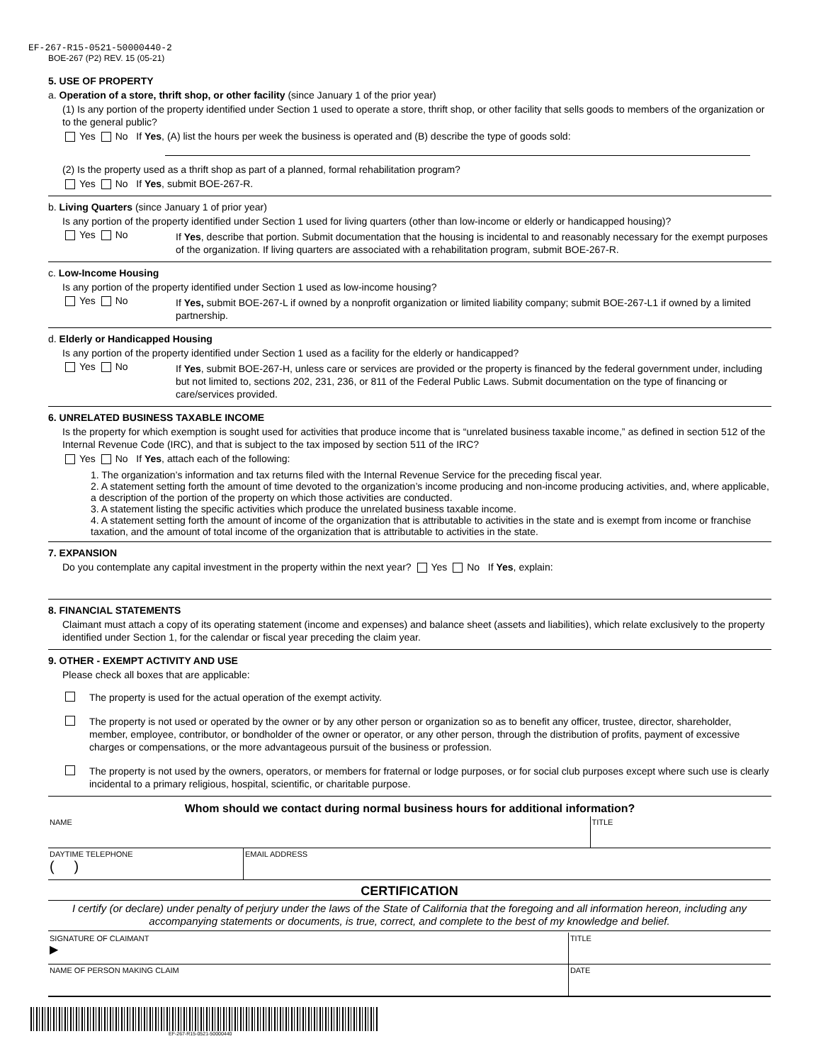EF-267-R15-0521-50000440-2
BOE-267 (P2) REV. 15 (05-21)
5. USE OF PROPERTY
a. Operation of a store, thrift shop, or other facility (since January 1 of the prior year)
(1) Is any portion of the property identified under Section 1 used to operate a store, thrift shop, or other facility that sells goods to members of the organization or to the general public?
Yes No If Yes, (A) list the hours per week the business is operated and (B) describe the type of goods sold:
(2) Is the property used as a thrift shop as part of a planned, formal rehabilitation program?
Yes No If Yes, submit BOE-267-R.
b. Living Quarters (since January 1 of prior year)
Is any portion of the property identified under Section 1 used for living quarters (other than low-income or elderly or handicapped housing)?
Yes No
If Yes, describe that portion. Submit documentation that the housing is incidental to and reasonably necessary for the exempt purposes of the organization. If living quarters are associated with a rehabilitation program, submit BOE-267-R.
c. Low-Income Housing
Is any portion of the property identified under Section 1 used as low-income housing?
Yes No
If Yes, submit BOE-267-L if owned by a nonprofit organization or limited liability company; submit BOE-267-L1 if owned by a limited partnership.
d. Elderly or Handicapped Housing
Is any portion of the property identified under Section 1 used as a facility for the elderly or handicapped?
Yes No
If Yes, submit BOE-267-H, unless care or services are provided or the property is financed by the federal government under, including but not limited to, sections 202, 231, 236, or 811 of the Federal Public Laws. Submit documentation on the type of financing or care/services provided.
6. UNRELATED BUSINESS TAXABLE INCOME
Is the property for which exemption is sought used for activities that produce income that is “unrelated business taxable income,” as defined in section 512 of the Internal Revenue Code (IRC), and that is subject to the tax imposed by section 511 of the IRC?
Yes No If Yes, attach each of the following:
1. The organization’s information and tax returns filed with the Internal Revenue Service for the preceding fiscal year.
2. A statement setting forth the amount of time devoted to the organization’s income producing and non-income producing activities, and, where applicable, a description of the portion of the property on which those activities are conducted.
3. A statement listing the specific activities which produce the unrelated business taxable income.
4. A statement setting forth the amount of income of the organization that is attributable to activities in the state and is exempt from income or franchise taxation, and the amount of total income of the organization that is attributable to activities in the state.
7. EXPANSION
Do you contemplate any capital investment in the property within the next year? Yes No If Yes, explain:
8. FINANCIAL STATEMENTS
Claimant must attach a copy of its operating statement (income and expenses) and balance sheet (assets and liabilities), which relate exclusively to the property identified under Section 1, for the calendar or fiscal year preceding the claim year.
9. OTHER - EXEMPT ACTIVITY AND USE
Please check all boxes that are applicable:
The property is used for the actual operation of the exempt activity.
The property is not used or operated by the owner or by any other person or organization so as to benefit any officer, trustee, director, shareholder, member, employee, contributor, or bondholder of the owner or operator, or any other person, through the distribution of profits, payment of excessive charges or compensations, or the more advantageous pursuit of the business or profession.
The property is not used by the owners, operators, or members for fraternal or lodge purposes, or for social club purposes except where such use is clearly incidental to a primary religious, hospital, scientific, or charitable purpose.
Whom should we contact during normal business hours for additional information?
| NAME | TITLE |
| DAYTIME TELEPHONE ( ) | EMAIL ADDRESS |
CERTIFICATION
I certify (or declare) under penalty of perjury under the laws of the State of California that the foregoing and all information hereon, including any accompanying statements or documents, is true, correct, and complete to the best of my knowledge and belief.
| SIGNATURE OF CLAIMANT ▶ | TITLE |
| NAME OF PERSON MAKING CLAIM | DATE |
EF-267-R15-0521-50000440